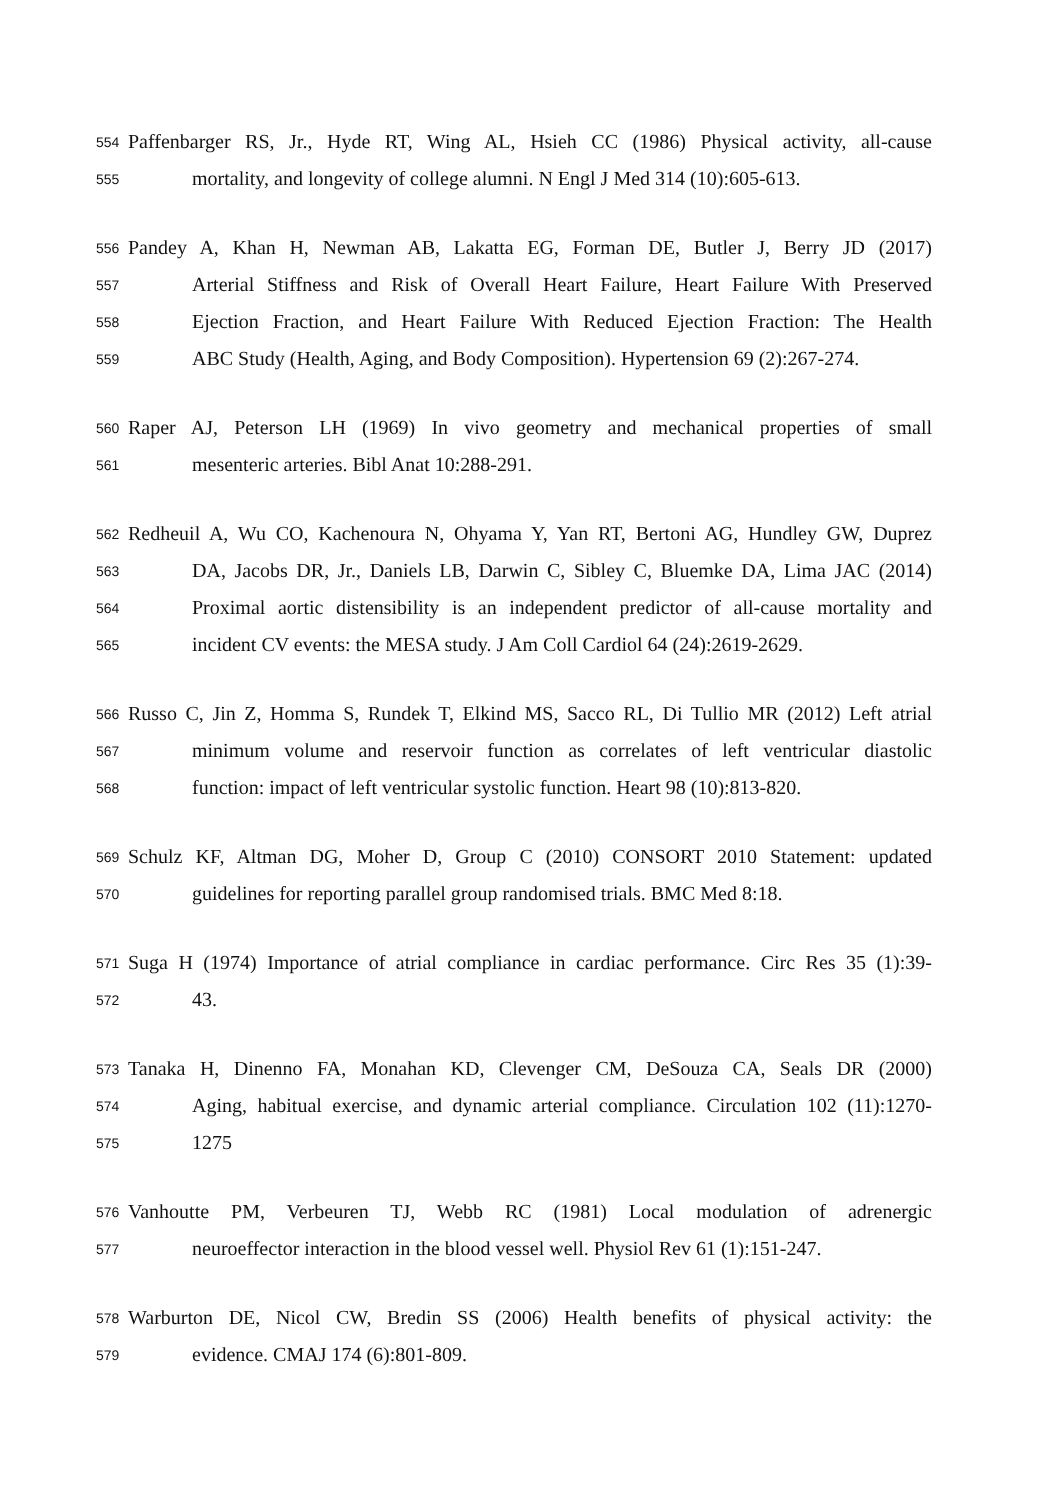554 Paffenbarger RS, Jr., Hyde RT, Wing AL, Hsieh CC (1986) Physical activity, all-cause
555 mortality, and longevity of college alumni. N Engl J Med 314 (10):605-613.
556 Pandey A, Khan H, Newman AB, Lakatta EG, Forman DE, Butler J, Berry JD (2017)
557 Arterial Stiffness and Risk of Overall Heart Failure, Heart Failure With Preserved
558 Ejection Fraction, and Heart Failure With Reduced Ejection Fraction: The Health
559 ABC Study (Health, Aging, and Body Composition). Hypertension 69 (2):267-274.
560 Raper AJ, Peterson LH (1969) In vivo geometry and mechanical properties of small
561 mesenteric arteries. Bibl Anat 10:288-291.
562 Redheuil A, Wu CO, Kachenoura N, Ohyama Y, Yan RT, Bertoni AG, Hundley GW, Duprez
563 DA, Jacobs DR, Jr., Daniels LB, Darwin C, Sibley C, Bluemke DA, Lima JAC (2014)
564 Proximal aortic distensibility is an independent predictor of all-cause mortality and
565 incident CV events: the MESA study. J Am Coll Cardiol 64 (24):2619-2629.
566 Russo C, Jin Z, Homma S, Rundek T, Elkind MS, Sacco RL, Di Tullio MR (2012) Left atrial
567 minimum volume and reservoir function as correlates of left ventricular diastolic
568 function: impact of left ventricular systolic function. Heart 98 (10):813-820.
569 Schulz KF, Altman DG, Moher D, Group C (2010) CONSORT 2010 Statement: updated
570 guidelines for reporting parallel group randomised trials. BMC Med 8:18.
571 Suga H (1974) Importance of atrial compliance in cardiac performance. Circ Res 35 (1):39-
572 43.
573 Tanaka H, Dinenno FA, Monahan KD, Clevenger CM, DeSouza CA, Seals DR (2000)
574 Aging, habitual exercise, and dynamic arterial compliance. Circulation 102 (11):1270-
575 1275
576 Vanhoutte PM, Verbeuren TJ, Webb RC (1981) Local modulation of adrenergic
577 neuroeffector interaction in the blood vessel well. Physiol Rev 61 (1):151-247.
578 Warburton DE, Nicol CW, Bredin SS (2006) Health benefits of physical activity: the
579 evidence. CMAJ 174 (6):801-809.